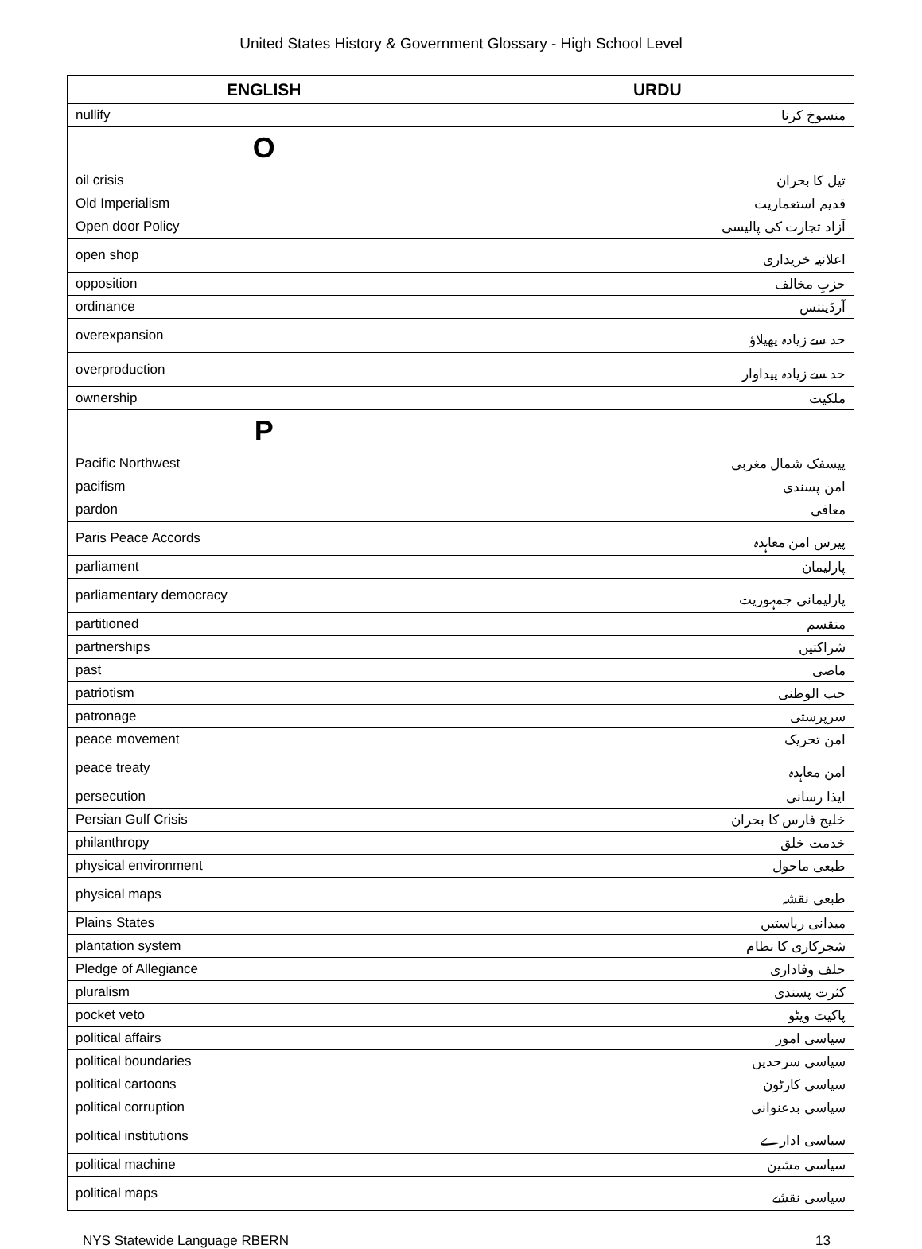United States History & Government Glossary - High School Level
| ENGLISH | URDU |
| --- | --- |
| nullify | منسوخ کرنا |
| O | |
| oil crisis | تیل کا بحران |
| Old Imperialism | قدیم استعماریت |
| Open door Policy | آزاد تجارت کی پالیسی |
| open shop | اعلانیہ خریداری |
| opposition | حزبِ مخالف |
| ordinance | آرڈیننس |
| overexpansion | حد سے زیادہ پھیلاؤ |
| overproduction | حد سے زیادہ پیداوار |
| ownership | ملکیت |
| P | |
| Pacific Northwest | پیسفک شمال مغربی |
| pacifism | امن پسندی |
| pardon | معافی |
| Paris Peace Accords | پیرس امن معاہدہ |
| parliament | پارلیمان |
| parliamentary democracy | پارلیمانی جمہوریت |
| partitioned | منقسم |
| partnerships | شراکتیں |
| past | ماضی |
| patriotism | حب الوطنی |
| patronage | سرپرستی |
| peace movement | امن تحریک |
| peace treaty | امن معاہدہ |
| persecution | ایذا رسانی |
| Persian Gulf Crisis | خلیج فارس کا بحران |
| philanthropy | خدمت خلق |
| physical environment | طبعی ماحول |
| physical maps | طبعی نقشہ |
| Plains States | میدانی ریاستیں |
| plantation system | شجرکاری کا نظام |
| Pledge of Allegiance | حلف وفاداری |
| pluralism | کثرت پسندی |
| pocket veto | پاکیٹ ویٹو |
| political affairs | سیاسی امور |
| political boundaries | سیاسی سرحدیں |
| political cartoons | سیاسی کارٹون |
| political corruption | سیاسی بدعنوانی |
| political institutions | سیاسی ادارے |
| political machine | سیاسی مشین |
| political maps | سیاسی نقشے |
NYS Statewide Language RBERN 13